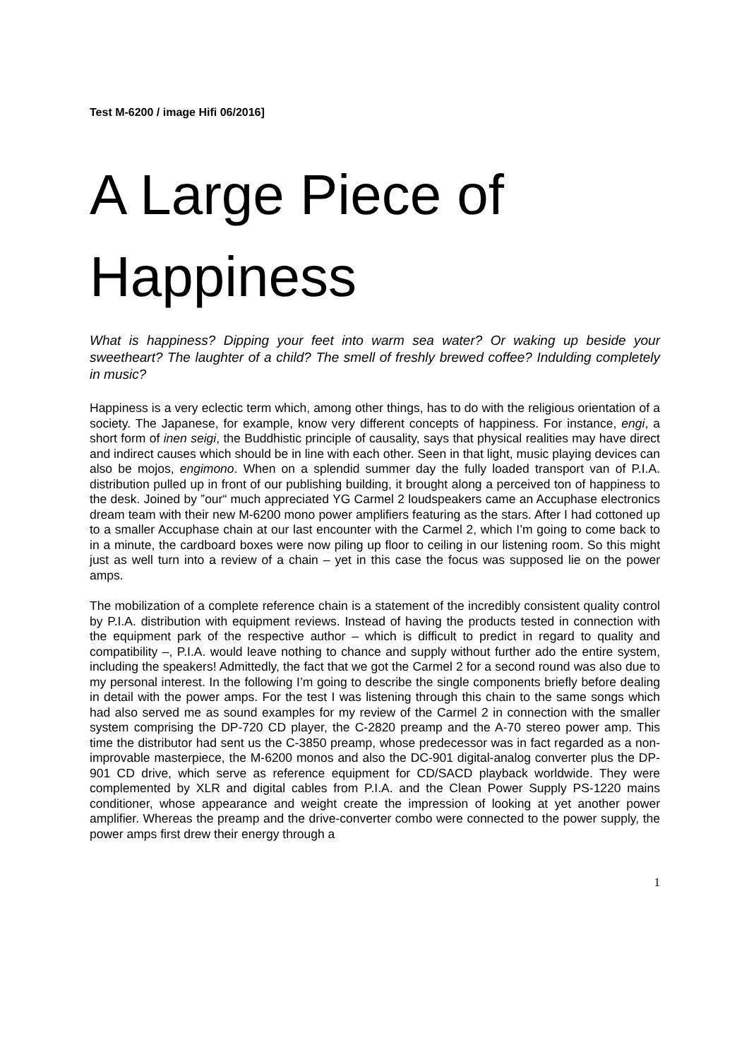Test M-6200 / image Hifi 06/2016]
A Large Piece of Happiness
What is happiness? Dipping your feet into warm sea water? Or waking up beside your sweetheart? The laughter of a child? The smell of freshly brewed coffee? Indulding completely in music?
Happiness is a very eclectic term which, among other things, has to do with the religious orientation of a society. The Japanese, for example, know very different concepts of happiness. For instance, engi, a short form of inen seigi, the Buddhistic principle of causality, says that physical realities may have direct and indirect causes which should be in line with each other. Seen in that light, music playing devices can also be mojos, engimono. When on a splendid summer day the fully loaded transport van of P.I.A. distribution pulled up in front of our publishing building, it brought along a perceived ton of happiness to the desk. Joined by ”our“ much appreciated YG Carmel 2 loudspeakers came an Accuphase electronics dream team with their new M-6200 mono power amplifiers featuring as the stars. After I had cottoned up to a smaller Accuphase chain at our last encounter with the Carmel 2, which I’m going to come back to in a minute, the cardboard boxes were now piling up floor to ceiling in our listening room. So this might just as well turn into a review of a chain – yet in this case the focus was supposed lie on the power amps.
The mobilization of a complete reference chain is a statement of the incredibly consistent quality control by P.I.A. distribution with equipment reviews. Instead of having the products tested in connection with the equipment park of the respective author – which is difficult to predict in regard to quality and compatibility –, P.I.A. would leave nothing to chance and supply without further ado the entire system, including the speakers! Admittedly, the fact that we got the Carmel 2 for a second round was also due to my personal interest. In the following I’m going to describe the single components briefly before dealing in detail with the power amps. For the test I was listening through this chain to the same songs which had also served me as sound examples for my review of the Carmel 2 in connection with the smaller system comprising the DP-720 CD player, the C-2820 preamp and the A-70 stereo power amp. This time the distributor had sent us the C-3850 preamp, whose predecessor was in fact regarded as a non-improvable masterpiece, the M-6200 monos and also the DC-901 digital-analog converter plus the DP-901 CD drive, which serve as reference equipment for CD/SACD playback worldwide. They were complemented by XLR and digital cables from P.I.A. and the Clean Power Supply PS-1220 mains conditioner, whose appearance and weight create the impression of looking at yet another power amplifier. Whereas the preamp and the drive-converter combo were connected to the power supply, the power amps first drew their energy through a
1